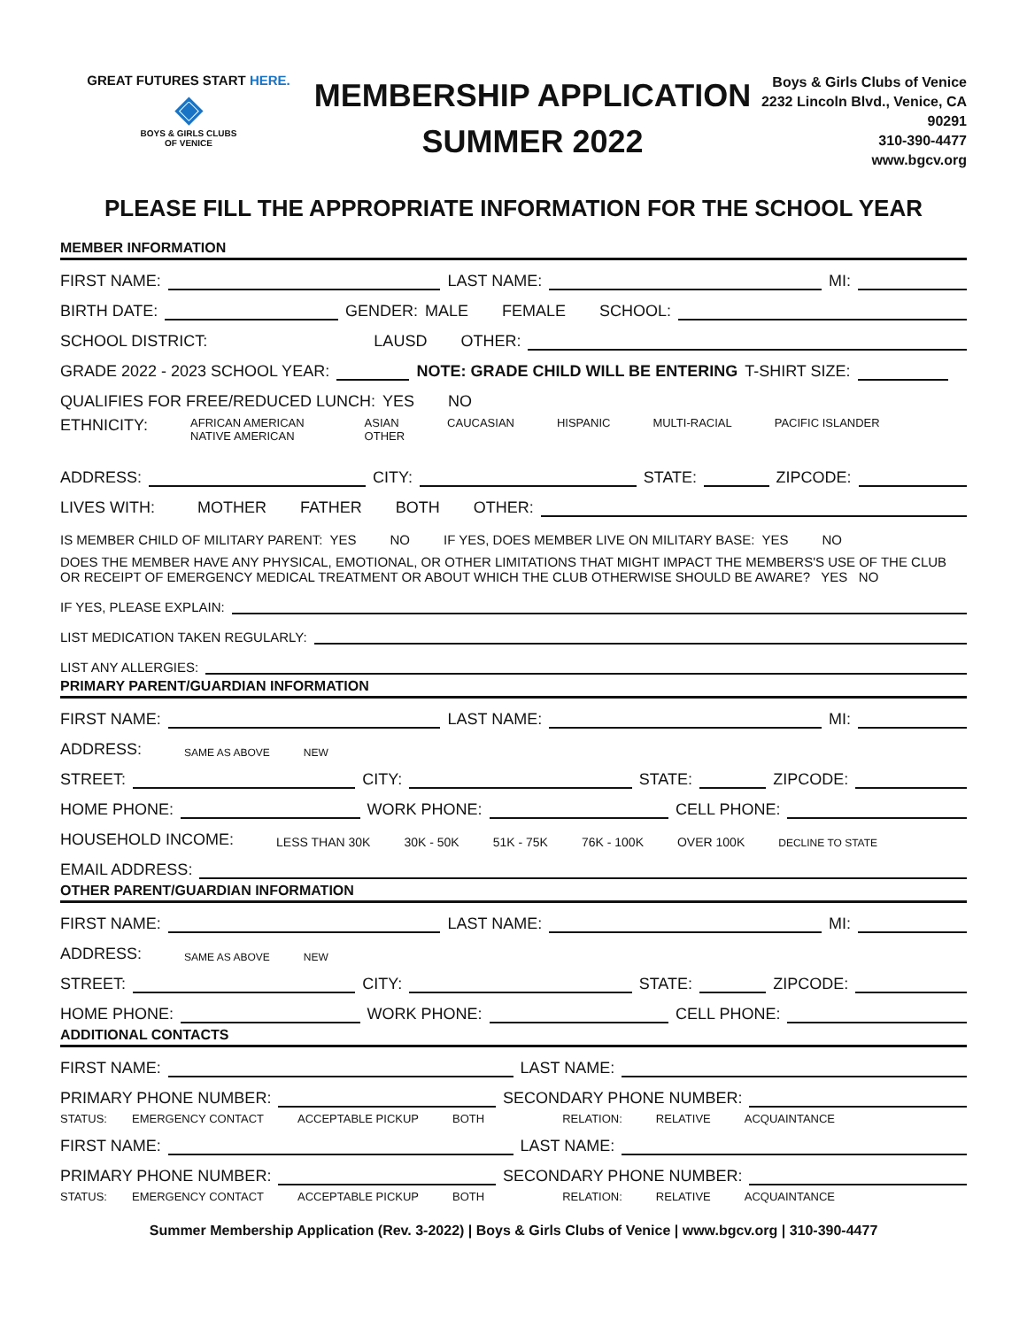GREAT FUTURES START HERE.
◈
BOYS & GIRLS CLUBS
OF VENICE
MEMBERSHIP APPLICATION
SUMMER 2022
Boys & Girls Clubs of Venice
2232 Lincoln Blvd., Venice, CA
90291
310-390-4477
www.bgcv.org
PLEASE FILL THE APPROPRIATE INFORMATION FOR THE SCHOOL YEAR
MEMBER INFORMATION
FIRST NAME: LAST NAME: MI:
BIRTH DATE: GENDER: MALE FEMALE SCHOOL:
SCHOOL DISTRICT: LAUSD OTHER:
GRADE 2022 - 2023 SCHOOL YEAR: NOTE: GRADE CHILD WILL BE ENTERING T-SHIRT SIZE:
QUALIFIES FOR FREE/REDUCED LUNCH: YES NO
ETHNICITY: AFRICAN AMERICAN
NATIVE AMERICAN ASIAN
OTHER CAUCASIAN HISPANIC MULTI-RACIAL PACIFIC ISLANDER
ADDRESS: CITY: STATE: ZIPCODE:
LIVES WITH: MOTHER FATHER BOTH OTHER:
IS MEMBER CHILD OF MILITARY PARENT: YES NO IF YES, DOES MEMBER LIVE ON MILITARY BASE: YES NO
DOES THE MEMBER HAVE ANY PHYSICAL, EMOTIONAL, OR OTHER LIMITATIONS THAT MIGHT IMPACT THE MEMBERS'S USE OF THE CLUB OR RECEIPT OF EMERGENCY MEDICAL TREATMENT OR ABOUT WHICH THE CLUB OTHERWISE SHOULD BE AWARE? YES NO
IF YES, PLEASE EXPLAIN:
LIST MEDICATION TAKEN REGULARLY:
LIST ANY ALLERGIES:
PRIMARY PARENT/GUARDIAN INFORMATION
FIRST NAME: LAST NAME: MI:
ADDRESS: SAME AS ABOVE NEW
STREET: CITY: STATE: ZIPCODE:
HOME PHONE: WORK PHONE: CELL PHONE:
HOUSEHOLD INCOME: LESS THAN 30K 30K - 50K 51K - 75K 76K - 100K OVER 100K DECLINE TO STATE
EMAIL ADDRESS:
OTHER PARENT/GUARDIAN INFORMATION
FIRST NAME: LAST NAME: MI:
ADDRESS: SAME AS ABOVE NEW
STREET: CITY: STATE: ZIPCODE:
HOME PHONE: WORK PHONE: CELL PHONE:
ADDITIONAL CONTACTS
FIRST NAME: LAST NAME:
PRIMARY PHONE NUMBER: SECONDARY PHONE NUMBER:
STATUS: EMERGENCY CONTACT ACCEPTABLE PICKUP BOTH RELATION: RELATIVE ACQUAINTANCE
FIRST NAME: LAST NAME:
PRIMARY PHONE NUMBER: SECONDARY PHONE NUMBER:
STATUS: EMERGENCY CONTACT ACCEPTABLE PICKUP BOTH RELATION: RELATIVE ACQUAINTANCE
Summer Membership Application (Rev. 3-2022) | Boys & Girls Clubs of Venice | www.bgcv.org | 310-390-4477